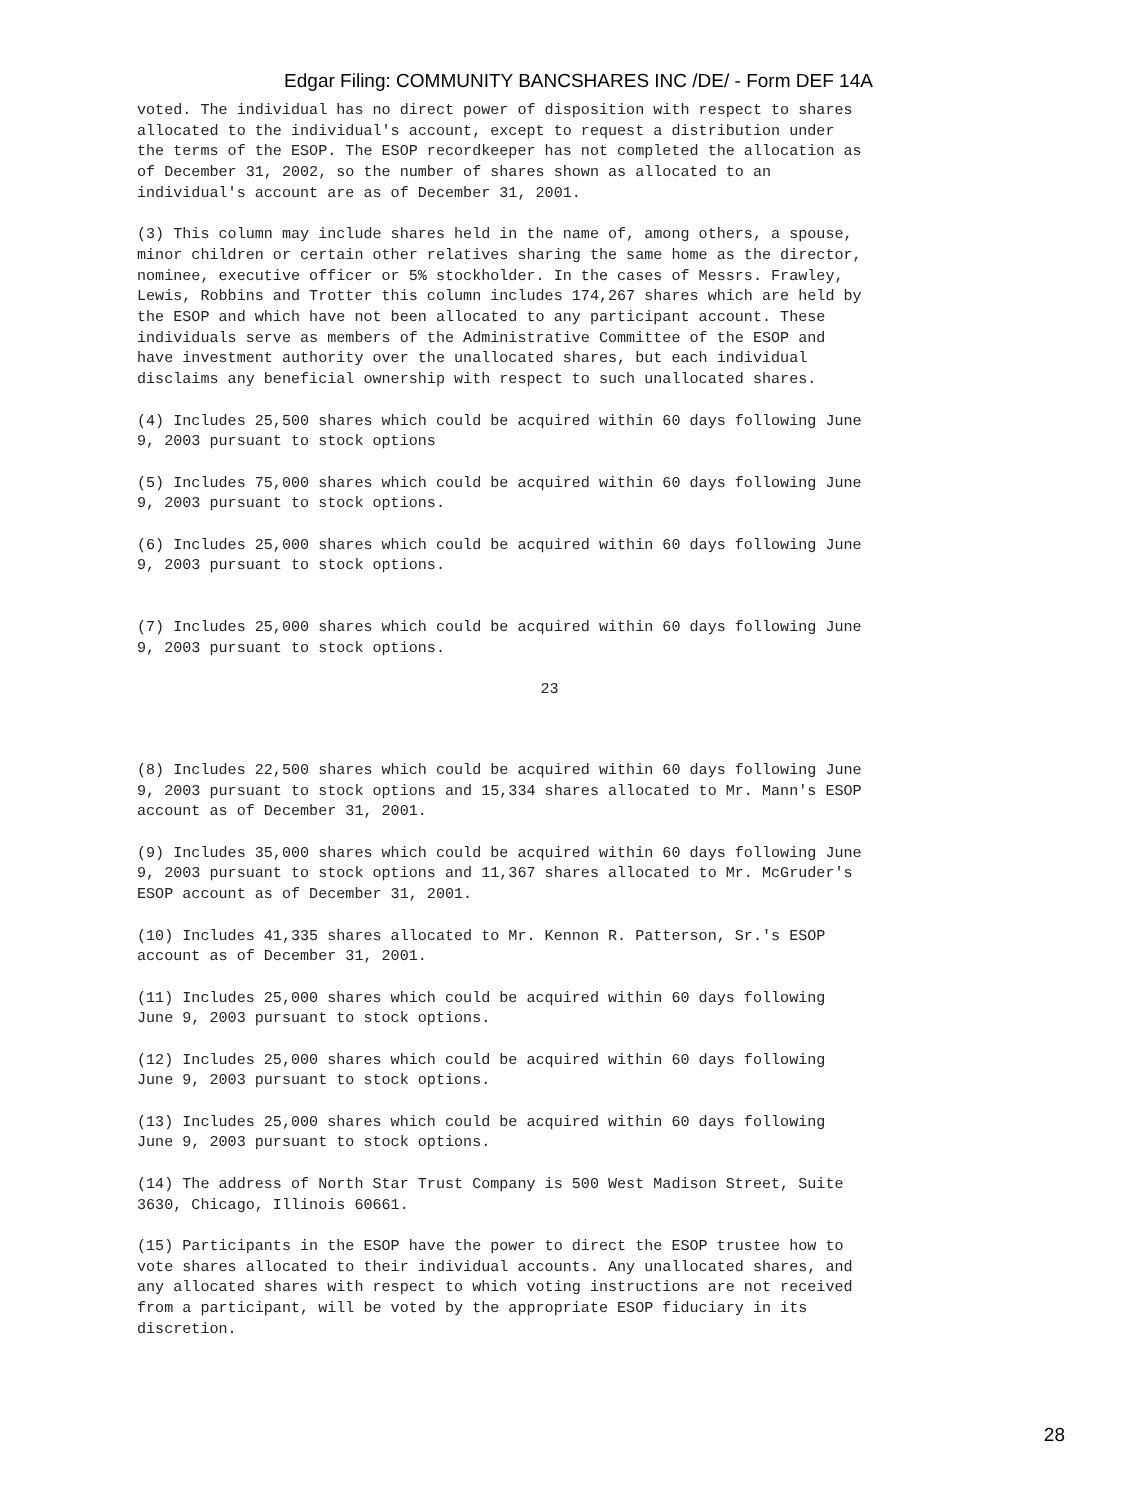Edgar Filing: COMMUNITY BANCSHARES INC /DE/ - Form DEF 14A
voted. The individual has no direct power of disposition with respect to shares allocated to the individual's account, except to request a distribution under the terms of the ESOP. The ESOP recordkeeper has not completed the allocation as of December 31, 2002, so the number of shares shown as allocated to an individual's account are as of December 31, 2001.
(3) This column may include shares held in the name of, among others, a spouse, minor children or certain other relatives sharing the same home as the director, nominee, executive officer or 5% stockholder. In the cases of Messrs. Frawley, Lewis, Robbins and Trotter this column includes 174,267 shares which are held by the ESOP and which have not been allocated to any participant account. These individuals serve as members of the Administrative Committee of the ESOP and have investment authority over the unallocated shares, but each individual disclaims any beneficial ownership with respect to such unallocated shares.
(4) Includes 25,500 shares which could be acquired within 60 days following June 9, 2003 pursuant to stock options
(5) Includes 75,000 shares which could be acquired within 60 days following June 9, 2003 pursuant to stock options.
(6) Includes 25,000 shares which could be acquired within 60 days following June 9, 2003 pursuant to stock options.
(7) Includes 25,000 shares which could be acquired within 60 days following June 9, 2003 pursuant to stock options.
23
(8) Includes 22,500 shares which could be acquired within 60 days following June 9, 2003 pursuant to stock options and 15,334 shares allocated to Mr. Mann's ESOP account as of December 31, 2001.
(9) Includes 35,000 shares which could be acquired within 60 days following June 9, 2003 pursuant to stock options and 11,367 shares allocated to Mr. McGruder's ESOP account as of December 31, 2001.
(10) Includes 41,335 shares allocated to Mr. Kennon R. Patterson, Sr.'s ESOP account as of December 31, 2001.
(11) Includes 25,000 shares which could be acquired within 60 days following June 9, 2003 pursuant to stock options.
(12) Includes 25,000 shares which could be acquired within 60 days following June 9, 2003 pursuant to stock options.
(13) Includes 25,000 shares which could be acquired within 60 days following June 9, 2003 pursuant to stock options.
(14) The address of North Star Trust Company is 500 West Madison Street, Suite 3630, Chicago, Illinois 60661.
(15) Participants in the ESOP have the power to direct the ESOP trustee how to vote shares allocated to their individual accounts. Any unallocated shares, and any allocated shares with respect to which voting instructions are not received from a participant, will be voted by the appropriate ESOP fiduciary in its discretion.
28